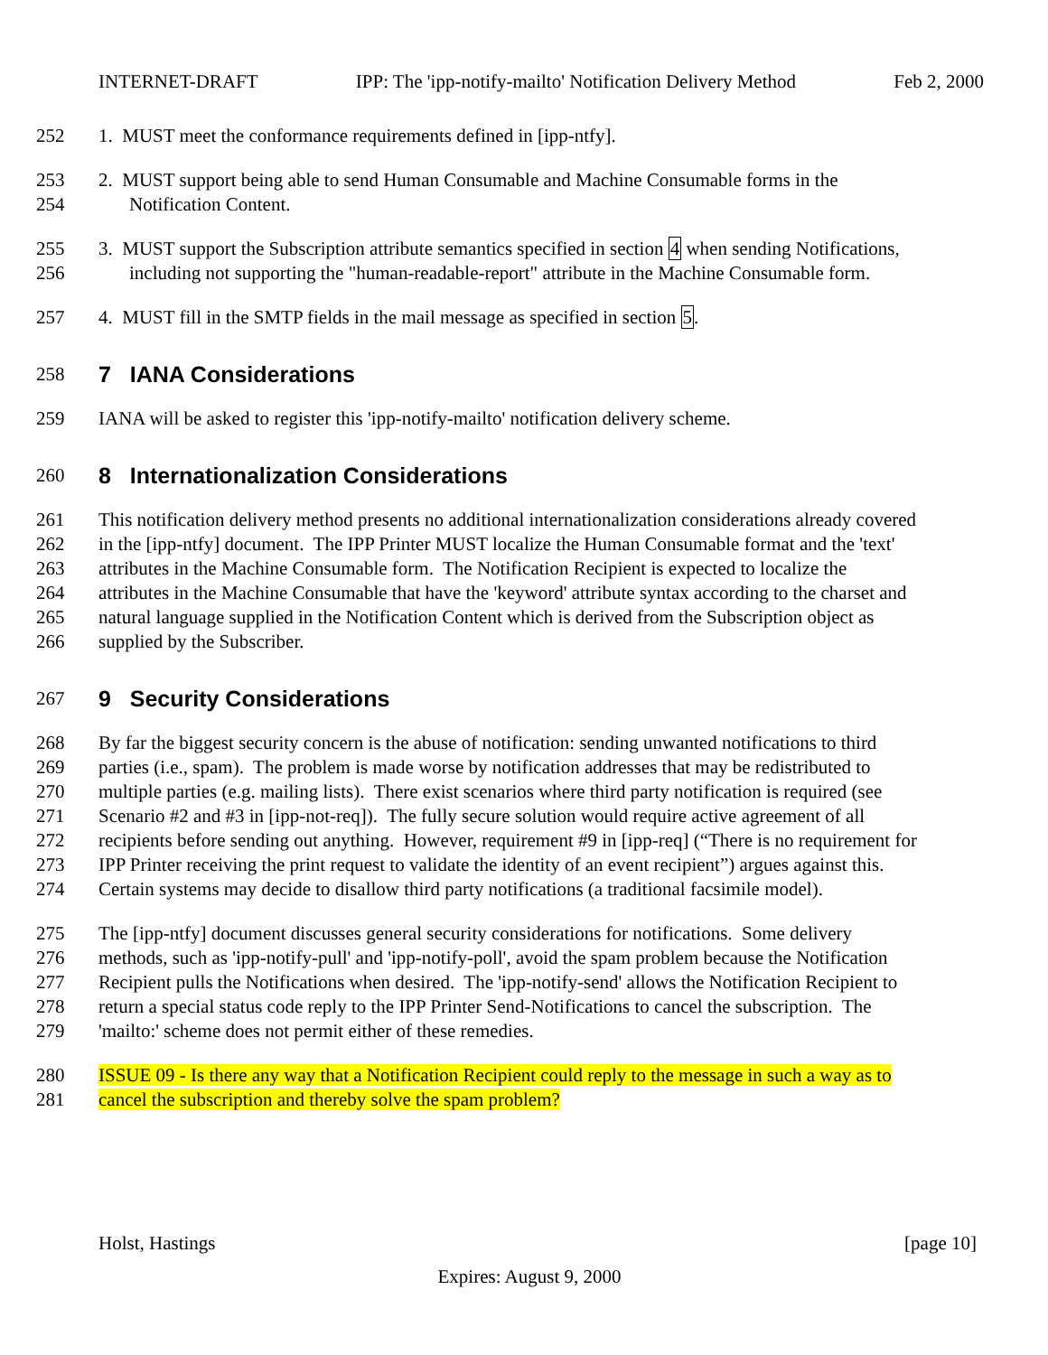INTERNET-DRAFT IPP: The 'ipp-notify-mailto' Notification Delivery Method Feb 2, 2000
252 1. MUST meet the conformance requirements defined in [ipp-ntfy].
253 2. MUST support being able to send Human Consumable and Machine Consumable forms in the
254 Notification Content.
255 3. MUST support the Subscription attribute semantics specified in section 4 when sending Notifications,
256 including not supporting the "human-readable-report" attribute in the Machine Consumable form.
257 4. MUST fill in the SMTP fields in the mail message as specified in section 5.
258
7 IANA Considerations
259 IANA will be asked to register this 'ipp-notify-mailto' notification delivery scheme.
260
8 Internationalization Considerations
261 This notification delivery method presents no additional internationalization considerations already covered
262 in the [ipp-ntfy] document. The IPP Printer MUST localize the Human Consumable format and the 'text'
263 attributes in the Machine Consumable form. The Notification Recipient is expected to localize the
264 attributes in the Machine Consumable that have the 'keyword' attribute syntax according to the charset and
265 natural language supplied in the Notification Content which is derived from the Subscription object as
266 supplied by the Subscriber.
267
9 Security Considerations
268 By far the biggest security concern is the abuse of notification: sending unwanted notifications to third
269 parties (i.e., spam). The problem is made worse by notification addresses that may be redistributed to
270 multiple parties (e.g. mailing lists). There exist scenarios where third party notification is required (see
271 Scenario #2 and #3 in [ipp-not-req]). The fully secure solution would require active agreement of all
272 recipients before sending out anything. However, requirement #9 in [ipp-req] (“There is no requirement for
273 IPP Printer receiving the print request to validate the identity of an event recipient”) argues against this.
274 Certain systems may decide to disallow third party notifications (a traditional facsimile model).
275 The [ipp-ntfy] document discusses general security considerations for notifications. Some delivery
276 methods, such as 'ipp-notify-pull' and 'ipp-notify-poll', avoid the spam problem because the Notification
277 Recipient pulls the Notifications when desired. The 'ipp-notify-send' allows the Notification Recipient to
278 return a special status code reply to the IPP Printer Send-Notifications to cancel the subscription. The
279 'mailto:' scheme does not permit either of these remedies.
280 ISSUE 09 - Is there any way that a Notification Recipient could reply to the message in such a way as to
281 cancel the subscription and thereby solve the spam problem?
Holst, Hastings [page 10]
Expires: August 9, 2000